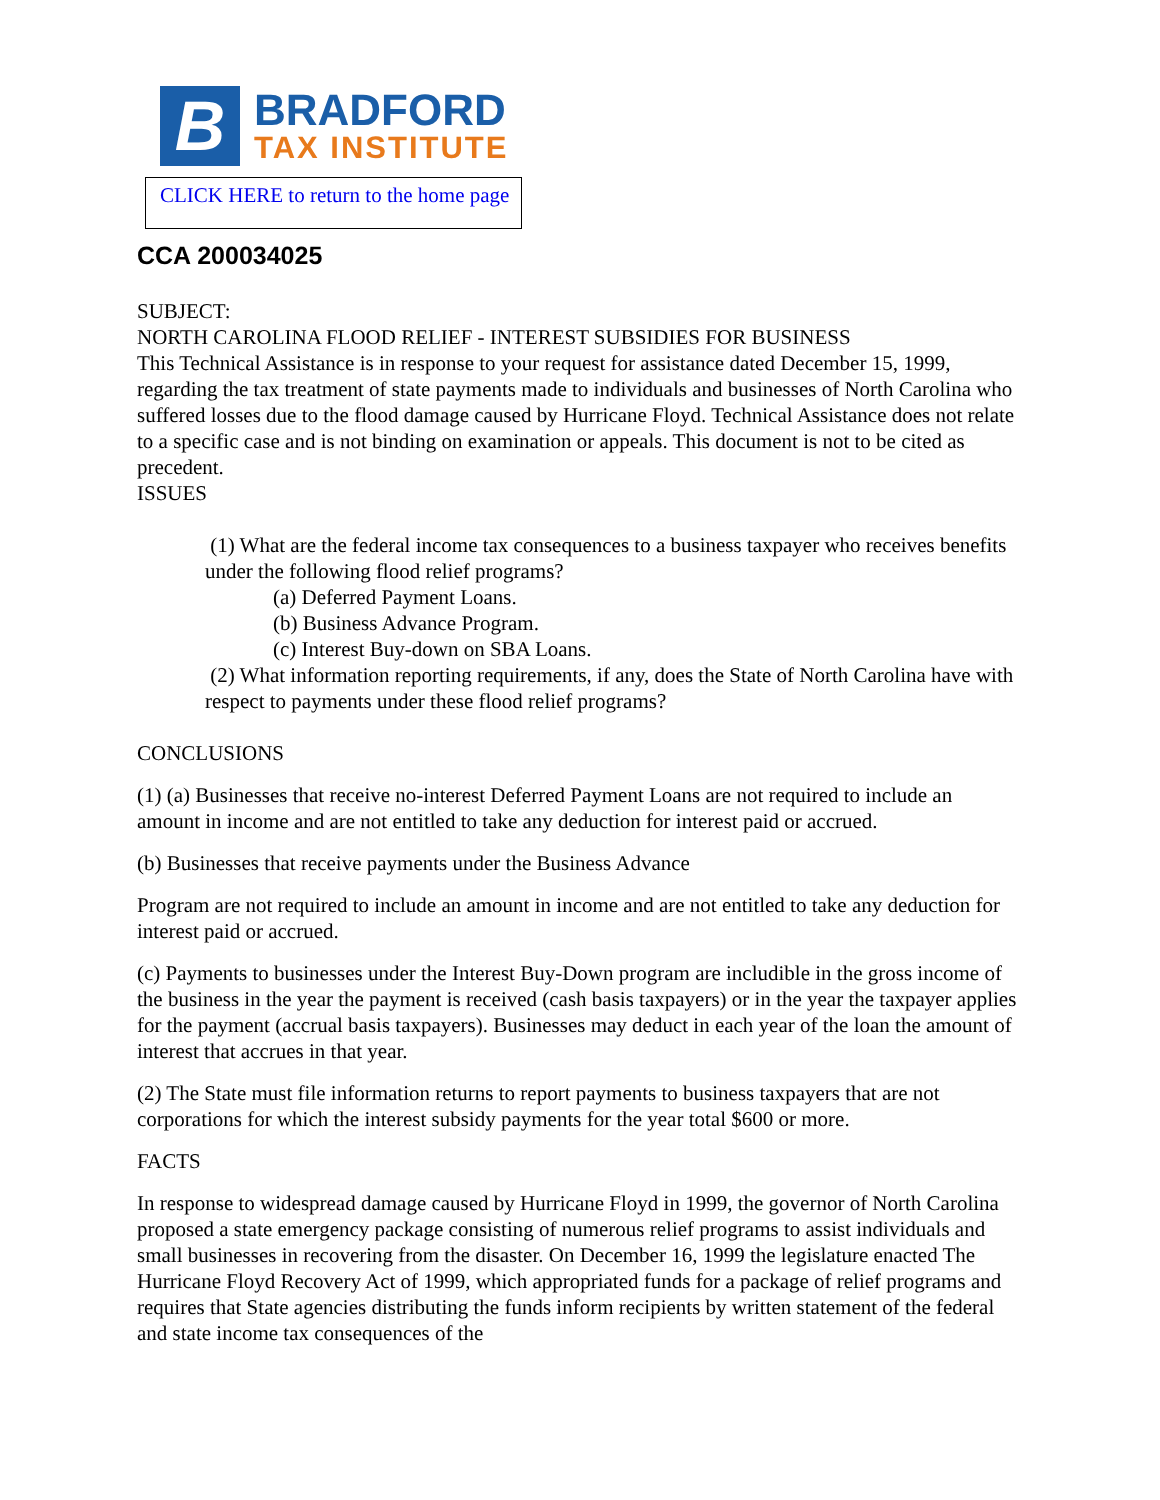B
BRADFORD
TAX INSTITUTE
CLICK HERE to return to the home page
CCA 200034025
SUBJECT:
NORTH CAROLINA FLOOD RELIEF - INTEREST SUBSIDIES FOR BUSINESS
This Technical Assistance is in response to your request for assistance dated December 15, 1999, regarding the tax treatment of state payments made to individuals and businesses of North Carolina who suffered losses due to the flood damage caused by Hurricane Floyd. Technical Assistance does not relate to a specific case and is not binding on examination or appeals. This document is not to be cited as precedent.
ISSUES
(1) What are the federal income tax consequences to a business taxpayer who receives benefits under the following flood relief programs?
(a) Deferred Payment Loans.
(b) Business Advance Program.
(c) Interest Buy-down on SBA Loans.
(2) What information reporting requirements, if any, does the State of North Carolina have with respect to payments under these flood relief programs?
CONCLUSIONS
(1) (a) Businesses that receive no-interest Deferred Payment Loans are not required to include an amount in income and are not entitled to take any deduction for interest paid or accrued.
(b) Businesses that receive payments under the Business Advance
Program are not required to include an amount in income and are not entitled to take any deduction for interest paid or accrued.
(c) Payments to businesses under the Interest Buy-Down program are includible in the gross income of the business in the year the payment is received (cash basis taxpayers) or in the year the taxpayer applies for the payment (accrual basis taxpayers). Businesses may deduct in each year of the loan the amount of interest that accrues in that year.
(2) The State must file information returns to report payments to business taxpayers that are not corporations for which the interest subsidy payments for the year total $600 or more.
FACTS
In response to widespread damage caused by Hurricane Floyd in 1999, the governor of North Carolina proposed a state emergency package consisting of numerous relief programs to assist individuals and small businesses in recovering from the disaster. On December 16, 1999 the legislature enacted The Hurricane Floyd Recovery Act of 1999, which appropriated funds for a package of relief programs and requires that State agencies distributing the funds inform recipients by written statement of the federal and state income tax consequences of the